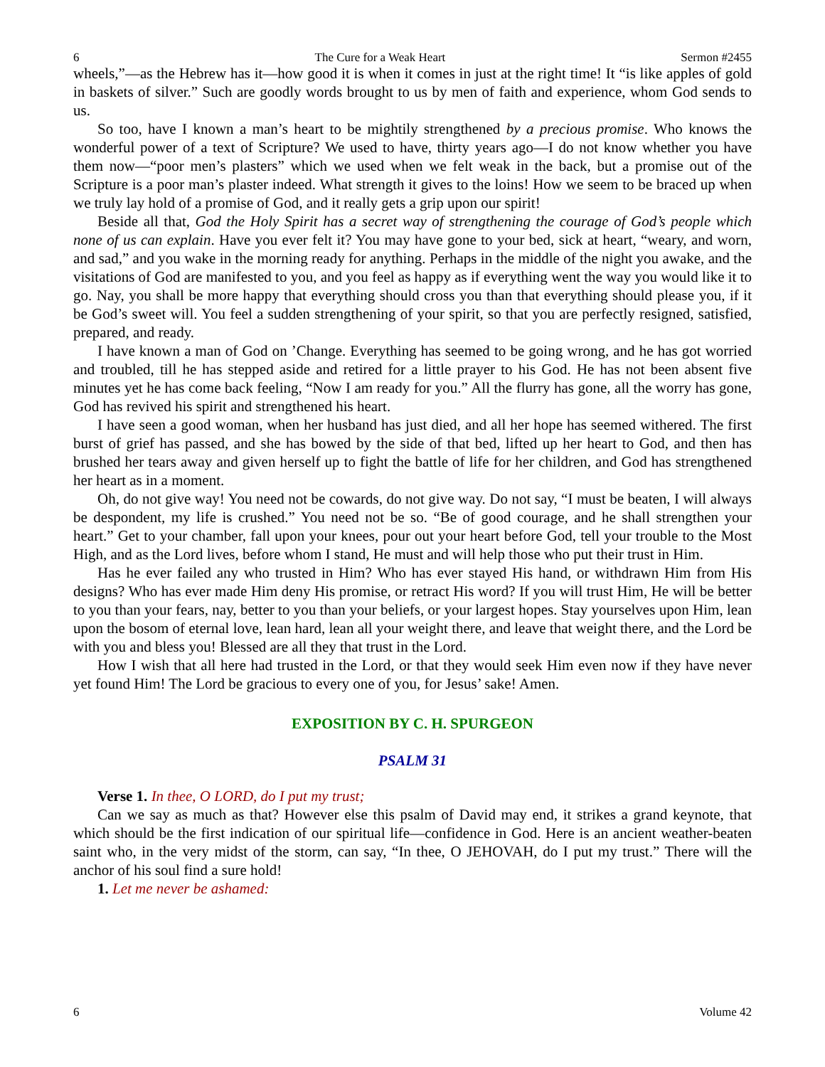6 The Cure for a Weak Heart Sermon #2455
wheels,”—as the Hebrew has it—how good it is when it comes in just at the right time! It “is like apples of gold in baskets of silver.” Such are goodly words brought to us by men of faith and experience, whom God sends to us.
So too, have I known a man’s heart to be mightily strengthened by a precious promise. Who knows the wonderful power of a text of Scripture? We used to have, thirty years ago—I do not know whether you have them now—“poor men’s plasters” which we used when we felt weak in the back, but a promise out of the Scripture is a poor man’s plaster indeed. What strength it gives to the loins! How we seem to be braced up when we truly lay hold of a promise of God, and it really gets a grip upon our spirit!
Beside all that, God the Holy Spirit has a secret way of strengthening the courage of God’s people which none of us can explain. Have you ever felt it? You may have gone to your bed, sick at heart, “weary, and worn, and sad,” and you wake in the morning ready for anything. Perhaps in the middle of the night you awake, and the visitations of God are manifested to you, and you feel as happy as if everything went the way you would like it to go. Nay, you shall be more happy that everything should cross you than that everything should please you, if it be God’s sweet will. You feel a sudden strengthening of your spirit, so that you are perfectly resigned, satisfied, prepared, and ready.
I have known a man of God on ’Change. Everything has seemed to be going wrong, and he has got worried and troubled, till he has stepped aside and retired for a little prayer to his God. He has not been absent five minutes yet he has come back feeling, “Now I am ready for you.” All the flurry has gone, all the worry has gone, God has revived his spirit and strengthened his heart.
I have seen a good woman, when her husband has just died, and all her hope has seemed withered. The first burst of grief has passed, and she has bowed by the side of that bed, lifted up her heart to God, and then has brushed her tears away and given herself up to fight the battle of life for her children, and God has strengthened her heart as in a moment.
Oh, do not give way! You need not be cowards, do not give way. Do not say, “I must be beaten, I will always be despondent, my life is crushed.” You need not be so. “Be of good courage, and he shall strengthen your heart.” Get to your chamber, fall upon your knees, pour out your heart before God, tell your trouble to the Most High, and as the Lord lives, before whom I stand, He must and will help those who put their trust in Him.
Has he ever failed any who trusted in Him? Who has ever stayed His hand, or withdrawn Him from His designs? Who has ever made Him deny His promise, or retract His word? If you will trust Him, He will be better to you than your fears, nay, better to you than your beliefs, or your largest hopes. Stay yourselves upon Him, lean upon the bosom of eternal love, lean hard, lean all your weight there, and leave that weight there, and the Lord be with you and bless you! Blessed are all they that trust in the Lord.
How I wish that all here had trusted in the Lord, or that they would seek Him even now if they have never yet found Him! The Lord be gracious to every one of you, for Jesus’ sake! Amen.
EXPOSITION BY C. H. SPURGEON
PSALM 31
Verse 1. In thee, O LORD, do I put my trust;
Can we say as much as that? However else this psalm of David may end, it strikes a grand keynote, that which should be the first indication of our spiritual life—confidence in God. Here is an ancient weather-beaten saint who, in the very midst of the storm, can say, “In thee, O JEHOVAH, do I put my trust.” There will the anchor of his soul find a sure hold!
1. Let me never be ashamed:
6 Volume 42